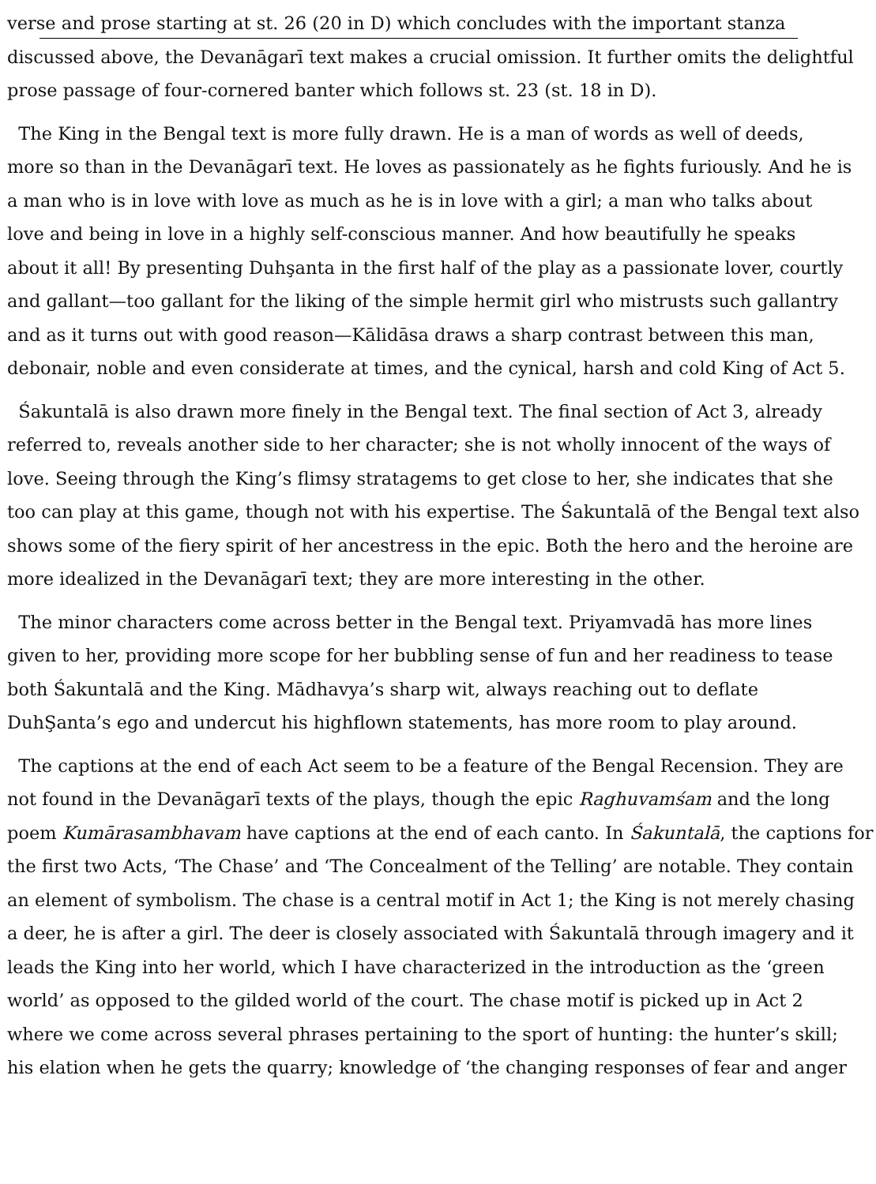verse and prose starting at st. 26 (20 in D) which concludes with the important stanza
discussed above, the Devanāgarī text makes a crucial omission. It further omits the delightful
prose passage of four-cornered banter which follows st. 23 (st. 18 in D).
The King in the Bengal text is more fully drawn. He is a man of words as well of deeds,
more so than in the Devanāgarī text. He loves as passionately as he fights furiously. And he is
a man who is in love with love as much as he is in love with a girl; a man who talks about
love and being in love in a highly self-conscious manner. And how beautifully he speaks
about it all! By presenting Duhşanta in the first half of the play as a passionate lover, courtly
and gallant—too gallant for the liking of the simple hermit girl who mistrusts such gallantry
and as it turns out with good reason—Kālidāsa draws a sharp contrast between this man,
debonair, noble and even considerate at times, and the cynical, harsh and cold King of Act 5.
Śakuntalā is also drawn more finely in the Bengal text. The final section of Act 3, already
referred to, reveals another side to her character; she is not wholly innocent of the ways of
love. Seeing through the King’s flimsy stratagems to get close to her, she indicates that she
too can play at this game, though not with his expertise. The Śakuntalā of the Bengal text also
shows some of the fiery spirit of her ancestress in the epic. Both the hero and the heroine are
more idealized in the Devanāgarī text; they are more interesting in the other.
The minor characters come across better in the Bengal text. Priyamvadā has more lines
given to her, providing more scope for her bubbling sense of fun and her readiness to tease
both Śakuntalā and the King. Mādhavya’s sharp wit, always reaching out to deflate
DuhŞanta’s ego and undercut his highflown statements, has more room to play around.
The captions at the end of each Act seem to be a feature of the Bengal Recension. They are
not found in the Devanāgarī texts of the plays, though the epic Raghuvamśam and the long
poem Kumārasambhavam have captions at the end of each canto. In Śakuntalā, the captions for
the first two Acts, ‘The Chase’ and ‘The Concealment of the Telling’ are notable. They contain
an element of symbolism. The chase is a central motif in Act 1; the King is not merely chasing
a deer, he is after a girl. The deer is closely associated with Śakuntalā through imagery and it
leads the King into her world, which I have characterized in the introduction as the ‘green
world’ as opposed to the gilded world of the court. The chase motif is picked up in Act 2
where we come across several phrases pertaining to the sport of hunting: the hunter’s skill;
his elation when he gets the quarry; knowledge of ‘the changing responses of fear and anger